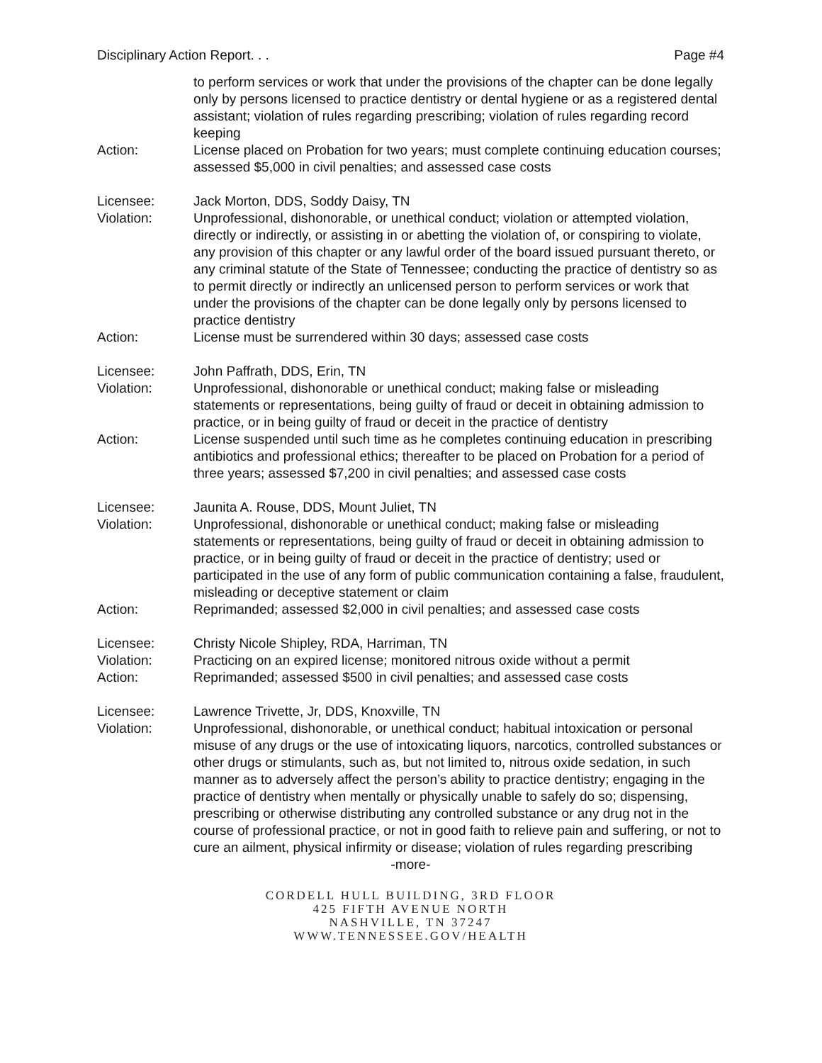Disciplinary Action Report. . . Page #4
to perform services or work that under the provisions of the chapter can be done legally only by persons licensed to practice dentistry or dental hygiene or as a registered dental assistant; violation of rules regarding prescribing; violation of rules regarding record keeping
Action: License placed on Probation for two years; must complete continuing education courses; assessed $5,000 in civil penalties; and assessed case costs
Licensee: Jack Morton, DDS, Soddy Daisy, TN
Violation: Unprofessional, dishonorable, or unethical conduct; violation or attempted violation, directly or indirectly, or assisting in or abetting the violation of, or conspiring to violate, any provision of this chapter or any lawful order of the board issued pursuant thereto, or any criminal statute of the State of Tennessee; conducting the practice of dentistry so as to permit directly or indirectly an unlicensed person to perform services or work that under the provisions of the chapter can be done legally only by persons licensed to practice dentistry
Action: License must be surrendered within 30 days; assessed case costs
Licensee: John Paffrath, DDS, Erin, TN
Violation: Unprofessional, dishonorable or unethical conduct; making false or misleading statements or representations, being guilty of fraud or deceit in obtaining admission to practice, or in being guilty of fraud or deceit in the practice of dentistry
Action: License suspended until such time as he completes continuing education in prescribing antibiotics and professional ethics; thereafter to be placed on Probation for a period of three years; assessed $7,200 in civil penalties; and assessed case costs
Licensee: Jaunita A. Rouse, DDS, Mount Juliet, TN
Violation: Unprofessional, dishonorable or unethical conduct; making false or misleading statements or representations, being guilty of fraud or deceit in obtaining admission to practice, or in being guilty of fraud or deceit in the practice of dentistry; used or participated in the use of any form of public communication containing a false, fraudulent, misleading or deceptive statement or claim
Action: Reprimanded; assessed $2,000 in civil penalties; and assessed case costs
Licensee: Christy Nicole Shipley, RDA, Harriman, TN
Violation: Practicing on an expired license; monitored nitrous oxide without a permit
Action: Reprimanded; assessed $500 in civil penalties; and assessed case costs
Licensee: Lawrence Trivette, Jr, DDS, Knoxville, TN
Violation: Unprofessional, dishonorable, or unethical conduct; habitual intoxication or personal misuse of any drugs or the use of intoxicating liquors, narcotics, controlled substances or other drugs or stimulants, such as, but not limited to, nitrous oxide sedation, in such manner as to adversely affect the person’s ability to practice dentistry; engaging in the practice of dentistry when mentally or physically unable to safely do so; dispensing, prescribing or otherwise distributing any controlled substance or any drug not in the course of professional practice, or not in good faith to relieve pain and suffering, or not to cure an ailment, physical infirmity or disease; violation of rules regarding prescribing
-more-
CORDELL HULL BUILDING, 3RD FLOOR
425 FIFTH AVENUE NORTH
NASHVILLE, TN 37247
WWW.TENNESSEE.GOV/HEALTH